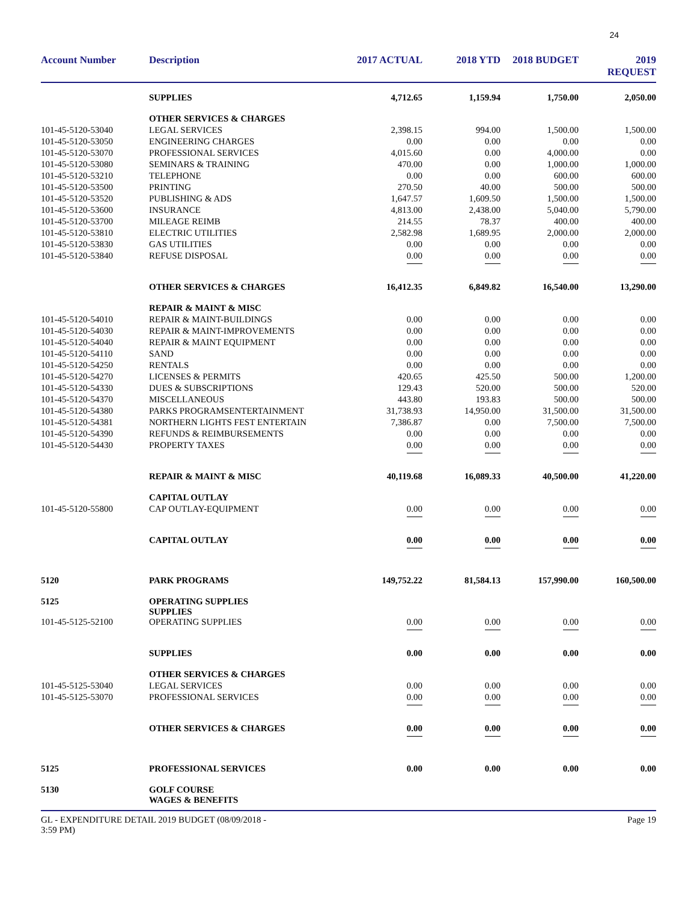24
| Account Number | Description | 2017 ACTUAL | 2018 YTD | 2018 BUDGET | 2019 REQUEST |
| --- | --- | --- | --- | --- | --- |
| | SUPPLIES | 4,712.65 | 1,159.94 | 1,750.00 | 2,050.00 |
| | OTHER SERVICES & CHARGES | | | | |
| 101-45-5120-53040 | LEGAL SERVICES | 2,398.15 | 994.00 | 1,500.00 | 1,500.00 |
| 101-45-5120-53050 | ENGINEERING CHARGES | 0.00 | 0.00 | 0.00 | 0.00 |
| 101-45-5120-53070 | PROFESSIONAL SERVICES | 4,015.60 | 0.00 | 4,000.00 | 0.00 |
| 101-45-5120-53080 | SEMINARS & TRAINING | 470.00 | 0.00 | 1,000.00 | 1,000.00 |
| 101-45-5120-53210 | TELEPHONE | 0.00 | 0.00 | 600.00 | 600.00 |
| 101-45-5120-53500 | PRINTING | 270.50 | 40.00 | 500.00 | 500.00 |
| 101-45-5120-53520 | PUBLISHING & ADS | 1,647.57 | 1,609.50 | 1,500.00 | 1,500.00 |
| 101-45-5120-53600 | INSURANCE | 4,813.00 | 2,438.00 | 5,040.00 | 5,790.00 |
| 101-45-5120-53700 | MILEAGE REIMB | 214.55 | 78.37 | 400.00 | 400.00 |
| 101-45-5120-53810 | ELECTRIC UTILITIES | 2,582.98 | 1,689.95 | 2,000.00 | 2,000.00 |
| 101-45-5120-53830 | GAS UTILITIES | 0.00 | 0.00 | 0.00 | 0.00 |
| 101-45-5120-53840 | REFUSE DISPOSAL | 0.00 | 0.00 | 0.00 | 0.00 |
| | OTHER SERVICES & CHARGES | 16,412.35 | 6,849.82 | 16,540.00 | 13,290.00 |
| | REPAIR & MAINT & MISC | | | | |
| 101-45-5120-54010 | REPAIR & MAINT-BUILDINGS | 0.00 | 0.00 | 0.00 | 0.00 |
| 101-45-5120-54030 | REPAIR & MAINT-IMPROVEMENTS | 0.00 | 0.00 | 0.00 | 0.00 |
| 101-45-5120-54040 | REPAIR & MAINT EQUIPMENT | 0.00 | 0.00 | 0.00 | 0.00 |
| 101-45-5120-54110 | SAND | 0.00 | 0.00 | 0.00 | 0.00 |
| 101-45-5120-54250 | RENTALS | 0.00 | 0.00 | 0.00 | 0.00 |
| 101-45-5120-54270 | LICENSES & PERMITS | 420.65 | 425.50 | 500.00 | 1,200.00 |
| 101-45-5120-54330 | DUES & SUBSCRIPTIONS | 129.43 | 520.00 | 500.00 | 520.00 |
| 101-45-5120-54370 | MISCELLANEOUS | 443.80 | 193.83 | 500.00 | 500.00 |
| 101-45-5120-54380 | PARKS PROGRAMSENTERTAINMENT | 31,738.93 | 14,950.00 | 31,500.00 | 31,500.00 |
| 101-45-5120-54381 | NORTHERN LIGHTS FEST ENTERTAIN | 7,386.87 | 0.00 | 7,500.00 | 7,500.00 |
| 101-45-5120-54390 | REFUNDS & REIMBURSEMENTS | 0.00 | 0.00 | 0.00 | 0.00 |
| 101-45-5120-54430 | PROPERTY TAXES | 0.00 | 0.00 | 0.00 | 0.00 |
| | REPAIR & MAINT & MISC | 40,119.68 | 16,089.33 | 40,500.00 | 41,220.00 |
| | CAPITAL OUTLAY | | | | |
| 101-45-5120-55800 | CAP OUTLAY-EQUIPMENT | 0.00 | 0.00 | 0.00 | 0.00 |
| | CAPITAL OUTLAY | 0.00 | 0.00 | 0.00 | 0.00 |
| 5120 | PARK PROGRAMS | 149,752.22 | 81,584.13 | 157,990.00 | 160,500.00 |
| 5125 | OPERATING SUPPLIES SUPPLIES | | | | |
| 101-45-5125-52100 | OPERATING SUPPLIES | 0.00 | 0.00 | 0.00 | 0.00 |
| | SUPPLIES | 0.00 | 0.00 | 0.00 | 0.00 |
| | OTHER SERVICES & CHARGES | | | | |
| 101-45-5125-53040 | LEGAL SERVICES | 0.00 | 0.00 | 0.00 | 0.00 |
| 101-45-5125-53070 | PROFESSIONAL SERVICES | 0.00 | 0.00 | 0.00 | 0.00 |
| | OTHER SERVICES & CHARGES | 0.00 | 0.00 | 0.00 | 0.00 |
| 5125 | PROFESSIONAL SERVICES | 0.00 | 0.00 | 0.00 | 0.00 |
| 5130 | GOLF COURSE WAGES & BENEFITS | | | | |
GL - EXPENDITURE DETAIL 2019 BUDGET (08/09/2018 -
3:59 PM)
Page 19